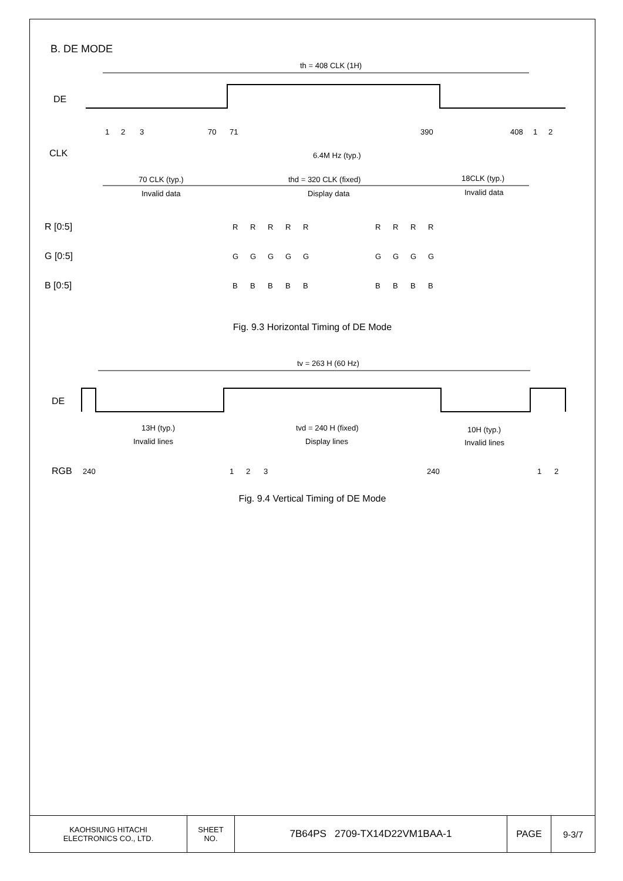B. DE MODE
th = 408 CLK (1H)
DE
CLK
1
2
3
70
71
390
408
1
2
6.4M Hz (typ.)
70 CLK (typ.)
Invalid data
thd = 320 CLK (fixed)
Display data
18CLK (typ.)
Invalid data
R [0:5]
G [0:5]
B [0:5]
R
R
R
R
R
R
R
R
R
G
G
G
G
G
G
G
G
G
B
B
B
B
B
B
B
B
B
Fig. 9.3 Horizontal Timing of DE Mode
tv = 263 H (60 Hz)
DE
13H (typ.)
Invalid lines
tvd = 240 H (fixed)
Display lines
10H (typ.)
Invalid lines
RGB
240
1
2
3
240
1
2
Fig. 9.4 Vertical Timing of DE Mode
| KAOHSIUNG HITACHI ELECTRONICS CO., LTD. | SHEET NO. | 7B64PS 2709-TX14D22VM1BAA-1 | PAGE | 9-3/7 |